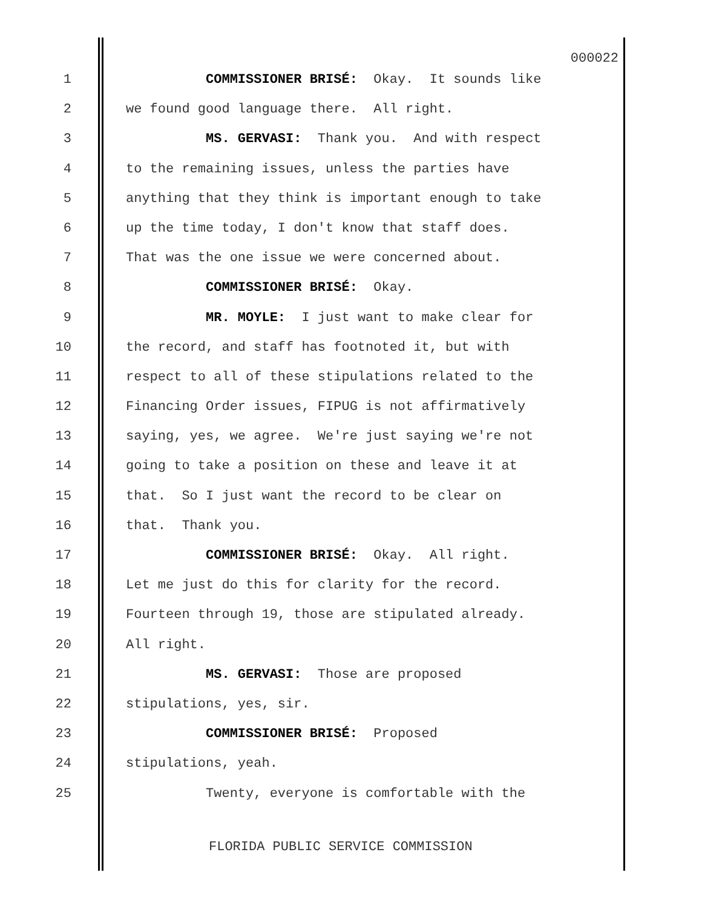000022
1 COMMISSIONER BRISÉ: Okay. It sounds like
2 we found good language there. All right.
3 MS. GERVASI: Thank you. And with respect
4 to the remaining issues, unless the parties have
5 anything that they think is important enough to take
6 up the time today, I don't know that staff does.
7 That was the one issue we were concerned about.
8 COMMISSIONER BRISÉ: Okay.
9 MR. MOYLE: I just want to make clear for
10 the record, and staff has footnoted it, but with
11 respect to all of these stipulations related to the
12 Financing Order issues, FIPUG is not affirmatively
13 saying, yes, we agree. We're just saying we're not
14 going to take a position on these and leave it at
15 that. So I just want the record to be clear on
16 that. Thank you.
17 COMMISSIONER BRISÉ: Okay. All right.
18 Let me just do this for clarity for the record.
19 Fourteen through 19, those are stipulated already.
20 All right.
21 MS. GERVASI: Those are proposed
22 stipulations, yes, sir.
23 COMMISSIONER BRISÉ: Proposed
24 stipulations, yeah.
25 Twenty, everyone is comfortable with the
FLORIDA PUBLIC SERVICE COMMISSION